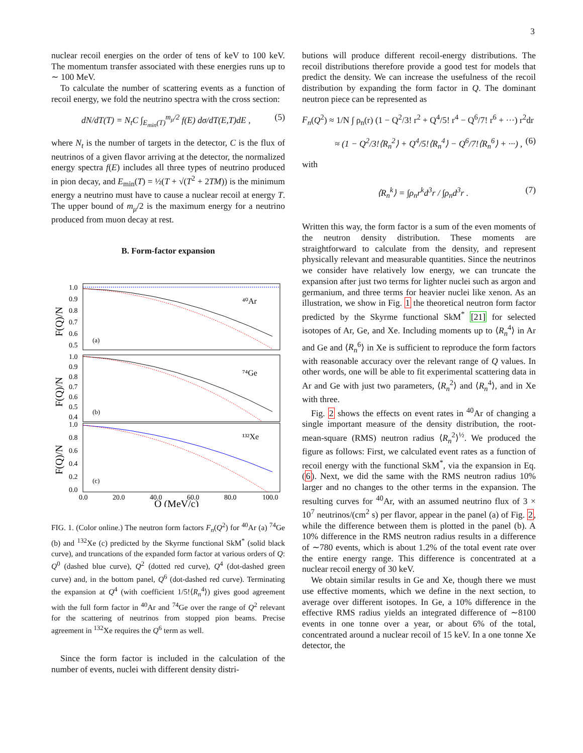3
nuclear recoil energies on the order of tens of keV to 100 keV. The momentum transfer associated with these energies runs up to ∼ 100 MeV.
To calculate the number of scattering events as a function of recoil energy, we fold the neutrino spectra with the cross section:
dN/dT(T) = N<sub>t</sub>C ∫<sub>E<sub>min</sub>(T)</sub><sup>m<sub>μ</sub>/2</sup> f(E) dσ/dT(E,T)dE , (5)
where N<sub>t</sub> is the number of targets in the detector, C is the flux of neutrinos of a given flavor arriving at the detector, the normalized energy spectra f(E) includes all three types of neutrino produced in pion decay, and E<sub>min</sub>(T) = ½(T + √(T<sup>2</sup> + 2TM)) is the minimum energy a neutrino must have to cause a nuclear recoil at energy T. The upper bound of m<sub>μ</sub>/2 is the maximum energy for a neutrino produced from muon decay at rest.
B. Form-factor expansion
⁴⁰Ar
⁷⁴Ge
¹³²Xe
(a)
(b)
(c)
1.0
0.9
0.8
0.7
0.6
0.5
1.0
0.9
0.8
0.7
0.6
0.5
0.4
1.0
0.8
0.6
0.4
0.2
0.0
0.0
20.0
40.0
60.0
80.0
100.0
Q (MeV/c)
F(Q)/N
F(Q)/N
F(Q)/N
FIG. 1. (Color online.) The neutron form factors F<sub>n</sub>(Q<sup>2</sup>) for <sup>40</sup>Ar (a) <sup>74</sup>Ge (b) and <sup>132</sup>Xe (c) predicted by the Skyrme functional SkM<sup>*</sup> (solid black curve), and truncations of the expanded form factor at various orders of Q: Q<sup>0</sup> (dashed blue curve), Q<sup>2</sup> (dotted red curve), Q<sup>4</sup> (dot-dashed green curve) and, in the bottom panel, Q<sup>6</sup> (dot-dashed red curve). Terminating the expansion at Q<sup>4</sup> (with coefficient 1/5!⟨R<sub>n</sub><sup>4</sup>⟩) gives good agreement with the full form factor in <sup>40</sup>Ar and <sup>74</sup>Ge over the range of Q<sup>2</sup> relevant for the scattering of neutrinos from stopped pion beams. Precise agreement in <sup>132</sup>Xe requires the Q<sup>6</sup> term as well.
Since the form factor is included in the calculation of the number of events, nuclei with different density distri-
butions will produce different recoil-energy distributions. The recoil distributions therefore provide a good test for models that predict the density. We can increase the usefulness of the recoil distribution by expanding the form factor in Q. The dominant neutron piece can be represented as
F<sub>n</sub>(Q<sup>2</sup>) ≈ 1/N ∫ ρ<sub>n</sub>(r) (1 − Q<sup>2</sup>/3! r<sup>2</sup> + Q<sup>4</sup>/5! r<sup>4</sup> − Q<sup>6</sup>/7! r<sup>6</sup> + ···) r<sup>2</sup>dr
≈ (1 − Q<sup>2</sup>/3!⟨R<sub>n</sub><sup>2</sup>⟩ + Q<sup>4</sup>/5!⟨R<sub>n</sub><sup>4</sup>⟩ − Q<sup>6</sup>/7!⟨R<sub>n</sub><sup>6</sup>⟩ + ···) , (6)
with
⟨R<sub>n</sub><sup>k</sup>⟩ = ∫ρ<sub>n</sub>r<sup>k</sup>d<sup>3</sup>r / ∫ρ<sub>n</sub>d<sup>3</sup>r . (7)
Written this way, the form factor is a sum of the even moments of the neutron density distribution. These moments are straightforward to calculate from the density, and represent physically relevant and measurable quantities. Since the neutrinos we consider have relatively low energy, we can truncate the expansion after just two terms for lighter nuclei such as argon and germanium, and three terms for heavier nuclei like xenon. As an illustration, we show in Fig. 1 the theoretical neutron form factor predicted by the Skyrme functional SkM<sup>*</sup> [21] for selected isotopes of Ar, Ge, and Xe. Including moments up to ⟨R<sub>n</sub><sup>4</sup>⟩ in Ar and Ge and ⟨R<sub>n</sub><sup>6</sup>⟩ in Xe is sufficient to reproduce the form factors with reasonable accuracy over the relevant range of Q values. In other words, one will be able to fit experimental scattering data in Ar and Ge with just two parameters, ⟨R<sub>n</sub><sup>2</sup>⟩ and ⟨R<sub>n</sub><sup>4</sup>⟩, and in Xe with three.
Fig. 2 shows the effects on event rates in <sup>40</sup>Ar of changing a single important measure of the density distribution, the root-mean-square (RMS) neutron radius ⟨R<sub>n</sub><sup>2</sup>⟩<sup>½</sup>. We produced the figure as follows: First, we calculated event rates as a function of recoil energy with the functional SkM<sup>*</sup>, via the expansion in Eq. (6). Next, we did the same with the RMS neutron radius 10% larger and no changes to the other terms in the expansion. The resulting curves for <sup>40</sup>Ar, with an assumed neutrino flux of 3 × 10<sup>7</sup> neutrinos/(cm<sup>2</sup> s) per flavor, appear in the panel (a) of Fig. 2, while the difference between them is plotted in the panel (b). A 10% difference in the RMS neutron radius results in a difference of ∼780 events, which is about 1.2% of the total event rate over the entire energy range. This difference is concentrated at a nuclear recoil energy of 30 keV.
We obtain similar results in Ge and Xe, though there we must use effective moments, which we define in the next section, to average over different isotopes. In Ge, a 10% difference in the effective RMS radius yields an integrated difference of ∼8100 events in one tonne over a year, or about 6% of the total, concentrated around a nuclear recoil of 15 keV. In a one tonne Xe detector, the